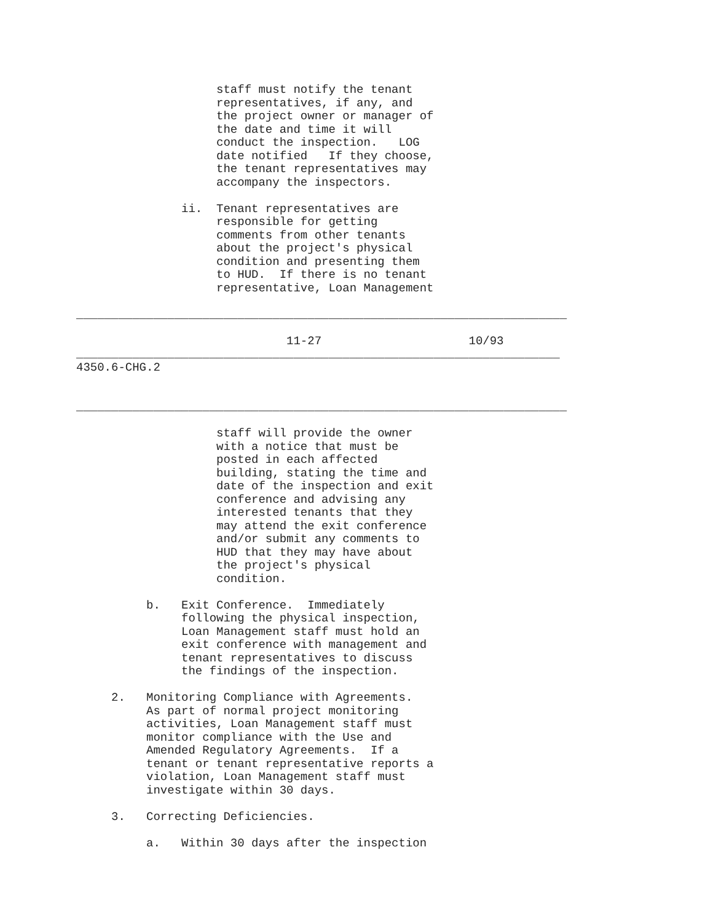staff must notify the tenant
                    representatives, if any, and
                    the project owner or manager of
                    the date and time it will
                    conduct the inspection.   LOG
                    date notified   If they choose,
                    the tenant representatives may
                    accompany the inspectors.

               ii.  Tenant representatives are
                    responsible for getting
                    comments from other tenants
                    about the project's physical
                    condition and presenting them
                    to HUD.  If there is no tenant
                    representative, Loan Management

______________________________________________________________________

                              11-27                     10/93
_____________________________________________________________________
4350.6-CHG.2


______________________________________________________________________

                    staff will provide the owner
                    with a notice that must be
                    posted in each affected
                    building, stating the time and
                    date of the inspection and exit
                    conference and advising any
                    interested tenants that they
                    may attend the exit conference
                    and/or submit any comments to
                    HUD that they may have about
                    the project's physical
                    condition.

          b.   Exit Conference.  Immediately
               following the physical inspection,
               Loan Management staff must hold an
               exit conference with management and
               tenant representatives to discuss
               the findings of the inspection.

     2.   Monitoring Compliance with Agreements.
          As part of normal project monitoring
          activities, Loan Management staff must
          monitor compliance with the Use and
          Amended Regulatory Agreements.  If a
          tenant or tenant representative reports a
          violation, Loan Management staff must
          investigate within 30 days.

     3.   Correcting Deficiencies.

          a.   Within 30 days after the inspection